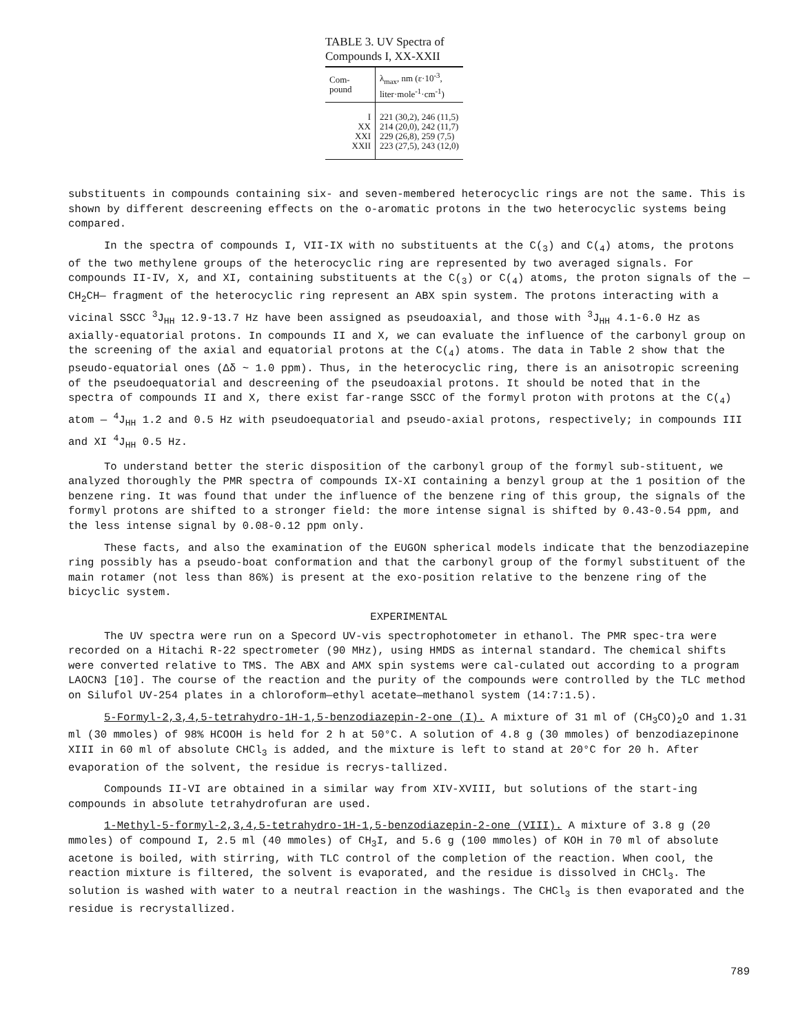TABLE 3. UV Spectra of
Compounds I, XX-XXII
| Com- pound | λ<sub>max</sub>, nm (ε·10<sup>-3</sup>, liter·mole<sup>-1</sup>·cm<sup>-1</sup>) |
| --- | --- |
| I | 221 (30,2), 246 (11,5) |
| XX | 214 (20,0), 242 (11,7) |
| XXI | 229 (26,8), 259 (7,5) |
| XXII | 223 (27,5), 243 (12,0) |
substituents in compounds containing six- and seven-membered heterocyclic rings are not the same. This is shown by different descreening effects on the o-aromatic protons in the two heterocyclic systems being compared.
In the spectra of compounds I, VII-IX with no substituents at the C(<sub>3</sub>) and C(<sub>4</sub>) atoms, the protons of the two methylene groups of the heterocyclic ring are represented by two averaged signals. For compounds II-IV, X, and XI, containing substituents at the C(<sub>3</sub>) or C(<sub>4</sub>) atoms, the proton signals of the —CH<sub>2</sub>CH— fragment of the heterocyclic ring represent an ABX spin system. The protons interacting with a vicinal SSCC <sup>3</sup>J<sub>HH</sub> 12.9-13.7 Hz have been assigned as pseudoaxial, and those with <sup>3</sup>J<sub>HH</sub> 4.1-6.0 Hz as axially-equatorial protons. In compounds II and X, we can evaluate the influence of the carbonyl group on the screening of the axial and equatorial protons at the C(<sub>4</sub>) atoms. The data in Table 2 show that the pseudo-equatorial ones (Δδ ~ 1.0 ppm). Thus, in the heterocyclic ring, there is an anisotropic screening of the pseudoequatorial and descreening of the pseudoaxial protons. It should be noted that in the spectra of compounds II and X, there exist far-range SSCC of the formyl proton with protons at the C(<sub>4</sub>) atom — <sup>4</sup>J<sub>HH</sub> 1.2 and 0.5 Hz with pseudoequatorial and pseudo-axial protons, respectively; in compounds III and XI <sup>4</sup>J<sub>HH</sub> 0.5 Hz.
To understand better the steric disposition of the carbonyl group of the formyl sub-stituent, we analyzed thoroughly the PMR spectra of compounds IX-XI containing a benzyl group at the 1 position of the benzene ring. It was found that under the influence of the benzene ring of this group, the signals of the formyl protons are shifted to a stronger field: the more intense signal is shifted by 0.43-0.54 ppm, and the less intense signal by 0.08-0.12 ppm only.
These facts, and also the examination of the EUGON spherical models indicate that the benzodiazepine ring possibly has a pseudo-boat conformation and that the carbonyl group of the formyl substituent of the main rotamer (not less than 86%) is present at the exo-position relative to the benzene ring of the bicyclic system.
EXPERIMENTAL
The UV spectra were run on a Specord UV-vis spectrophotometer in ethanol. The PMR spec-tra were recorded on a Hitachi R-22 spectrometer (90 MHz), using HMDS as internal standard. The chemical shifts were converted relative to TMS. The ABX and AMX spin systems were cal-culated out according to a program LAOCN3 [10]. The course of the reaction and the purity of the compounds were controlled by the TLC method on Silufol UV-254 plates in a chloroform—ethyl acetate—methanol system (14:7:1.5).
5-Formyl-2,3,4,5-tetrahydro-1H-1,5-benzodiazepin-2-one (I). A mixture of 31 ml of (CH<sub>3</sub>CO)<sub>2</sub>O and 1.31 ml (30 mmoles) of 98% HCOOH is held for 2 h at 50°C. A solution of 4.8 g (30 mmoles) of benzodiazepinone XIII in 60 ml of absolute CHCl<sub>3</sub> is added, and the mixture is left to stand at 20°C for 20 h. After evaporation of the solvent, the residue is recrys-tallized.
Compounds II-VI are obtained in a similar way from XIV-XVIII, but solutions of the start-ing compounds in absolute tetrahydrofuran are used.
1-Methyl-5-formyl-2,3,4,5-tetrahydro-1H-1,5-benzodiazepin-2-one (VIII). A mixture of 3.8 g (20 mmoles) of compound I, 2.5 ml (40 mmoles) of CH<sub>3</sub>I, and 5.6 g (100 mmoles) of KOH in 70 ml of absolute acetone is boiled, with stirring, with TLC control of the completion of the reaction. When cool, the reaction mixture is filtered, the solvent is evaporated, and the residue is dissolved in CHCl<sub>3</sub>. The solution is washed with water to a neutral reaction in the washings. The CHCl<sub>3</sub> is then evaporated and the residue is recrystallized.
789